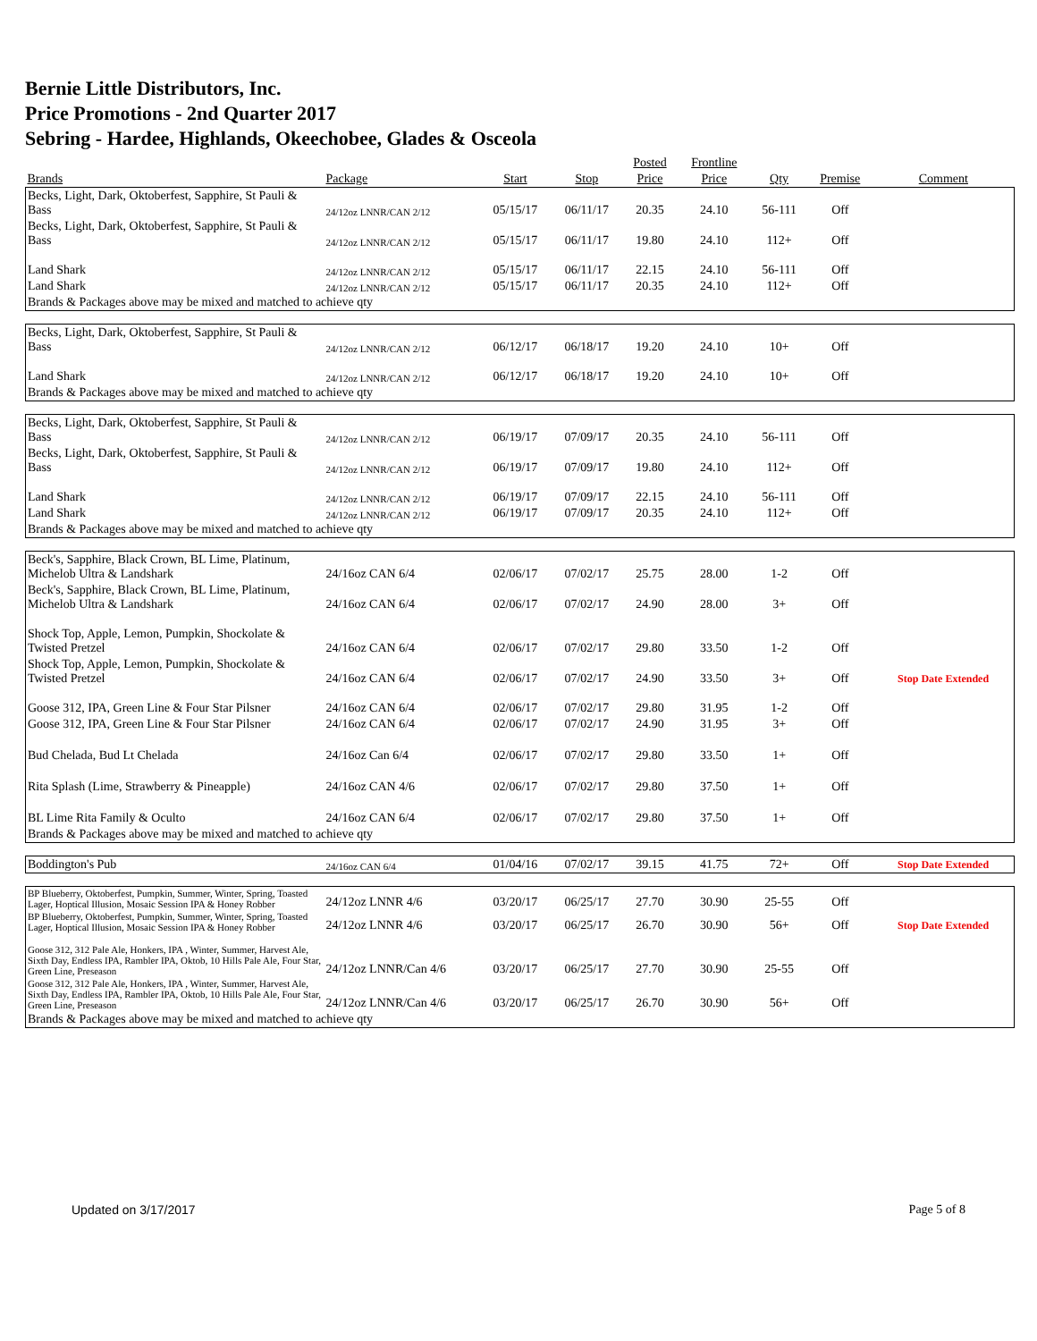Bernie Little Distributors, Inc.
Price Promotions - 2nd Quarter 2017
Sebring - Hardee, Highlands, Okeechobee, Glades & Osceola
| | | | | Posted | Frontline | | | |
| --- | --- | --- | --- | --- | --- | --- | --- | --- |
| Brands | Package | Start | Stop | Price | Price | Qty | Premise | Comment |
| Becks, Light, Dark, Oktoberfest, Sapphire, St Pauli & Bass | 24/12oz LNNR/CAN 2/12 | 05/15/17 | 06/11/17 | 20.35 | 24.10 | 56-111 | Off | |
| Becks, Light, Dark, Oktoberfest, Sapphire, St Pauli & Bass | 24/12oz LNNR/CAN 2/12 | 05/15/17 | 06/11/17 | 19.80 | 24.10 | 112+ | Off | |
| Land Shark | 24/12oz LNNR/CAN 2/12 | 05/15/17 | 06/11/17 | 22.15 | 24.10 | 56-111 | Off | |
| Land Shark | 24/12oz LNNR/CAN 2/12 | 05/15/17 | 06/11/17 | 20.35 | 24.10 | 112+ | Off | |
| Brands & Packages above may be mixed and matched to achieve qty | | | | | | | | |
| Becks, Light, Dark, Oktoberfest, Sapphire, St Pauli & Bass | 24/12oz LNNR/CAN 2/12 | 06/12/17 | 06/18/17 | 19.20 | 24.10 | 10+ | Off | |
| Land Shark | 24/12oz LNNR/CAN 2/12 | 06/12/17 | 06/18/17 | 19.20 | 24.10 | 10+ | Off | |
| Brands & Packages above may be mixed and matched to achieve qty | | | | | | | | |
| Becks, Light, Dark, Oktoberfest, Sapphire, St Pauli & Bass | 24/12oz LNNR/CAN 2/12 | 06/19/17 | 07/09/17 | 20.35 | 24.10 | 56-111 | Off | |
| Becks, Light, Dark, Oktoberfest, Sapphire, St Pauli & Bass | 24/12oz LNNR/CAN 2/12 | 06/19/17 | 07/09/17 | 19.80 | 24.10 | 112+ | Off | |
| Land Shark | 24/12oz LNNR/CAN 2/12 | 06/19/17 | 07/09/17 | 22.15 | 24.10 | 56-111 | Off | |
| Land Shark | 24/12oz LNNR/CAN 2/12 | 06/19/17 | 07/09/17 | 20.35 | 24.10 | 112+ | Off | |
| Brands & Packages above may be mixed and matched to achieve qty | | | | | | | | |
| Beck's, Sapphire, Black Crown, BL Lime, Platinum, Michelob Ultra & Landshark | 24/16oz CAN 6/4 | 02/06/17 | 07/02/17 | 25.75 | 28.00 | 1-2 | Off | |
| Beck's, Sapphire, Black Crown, BL Lime, Platinum, Michelob Ultra & Landshark | 24/16oz CAN 6/4 | 02/06/17 | 07/02/17 | 24.90 | 28.00 | 3+ | Off | |
| Shock Top, Apple, Lemon, Pumpkin, Shockolate & Twisted Pretzel | 24/16oz CAN 6/4 | 02/06/17 | 07/02/17 | 29.80 | 33.50 | 1-2 | Off | |
| Shock Top, Apple, Lemon, Pumpkin, Shockolate & Twisted Pretzel | 24/16oz CAN 6/4 | 02/06/17 | 07/02/17 | 24.90 | 33.50 | 3+ | Off | Stop Date Extended |
| Goose 312, IPA, Green Line & Four Star Pilsner | 24/16oz CAN 6/4 | 02/06/17 | 07/02/17 | 29.80 | 31.95 | 1-2 | Off | |
| Goose 312, IPA, Green Line & Four Star Pilsner | 24/16oz CAN 6/4 | 02/06/17 | 07/02/17 | 24.90 | 31.95 | 3+ | Off | |
| Bud Chelada, Bud Lt Chelada | 24/16oz Can 6/4 | 02/06/17 | 07/02/17 | 29.80 | 33.50 | 1+ | Off | |
| Rita Splash (Lime, Strawberry & Pineapple) | 24/16oz CAN 4/6 | 02/06/17 | 07/02/17 | 29.80 | 37.50 | 1+ | Off | |
| BL Lime Rita Family & Oculto | 24/16oz CAN 6/4 | 02/06/17 | 07/02/17 | 29.80 | 37.50 | 1+ | Off | |
| Brands & Packages above may be mixed and matched to achieve qty | | | | | | | | |
| Boddington's Pub | 24/16oz CAN 6/4 | 01/04/16 | 07/02/17 | 39.15 | 41.75 | 72+ | Off | Stop Date Extended |
| BP Blueberry, Oktoberfest, Pumpkin, Summer, Winter, Spring, Toasted Lager, Hoptical Illusion, Mosaic Session IPA & Honey Robber | 24/12oz LNNR 4/6 | 03/20/17 | 06/25/17 | 27.70 | 30.90 | 25-55 | Off | |
| BP Blueberry, Oktoberfest, Pumpkin, Summer, Winter, Spring, Toasted Lager, Hoptical Illusion, Mosaic Session IPA & Honey Robber | 24/12oz LNNR 4/6 | 03/20/17 | 06/25/17 | 26.70 | 30.90 | 56+ | Off | Stop Date Extended |
| Goose 312, 312 Pale Ale, Honkers, IPA , Winter, Summer, Harvest Ale, Sixth Day, Endless IPA, Rambler IPA, Oktob, 10 Hills Pale Ale, Four Star, Green Line, Preseason | 24/12oz LNNR/Can 4/6 | 03/20/17 | 06/25/17 | 27.70 | 30.90 | 25-55 | Off | |
| Goose 312, 312 Pale Ale, Honkers, IPA , Winter, Summer, Harvest Ale, Sixth Day, Endless IPA, Rambler IPA, Oktob, 10 Hills Pale Ale, Four Star, Green Line, Preseason | 24/12oz LNNR/Can 4/6 | 03/20/17 | 06/25/17 | 26.70 | 30.90 | 56+ | Off | |
| Brands & Packages above may be mixed and matched to achieve qty | | | | | | | | |
Updated on 3/17/2017 Page 5 of 8